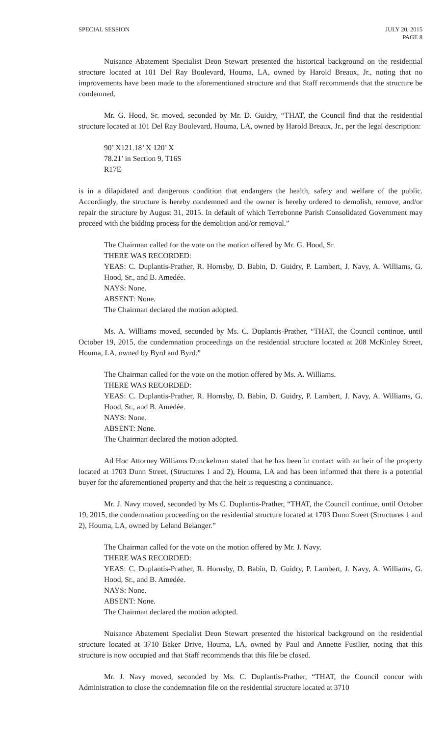SPECIAL SESSION JULY 20, 2015
PAGE 8
Nuisance Abatement Specialist Deon Stewart presented the historical background on the residential structure located at 101 Del Ray Boulevard, Houma, LA, owned by Harold Breaux, Jr., noting that no improvements have been made to the aforementioned structure and that Staff recommends that the structure be condemned.
Mr. G. Hood, Sr. moved, seconded by Mr. D. Guidry, “THAT, the Council find that the residential structure located at 101 Del Ray Boulevard, Houma, LA, owned by Harold Breaux, Jr., per the legal description:
90’ X121.18’ X 120’ X
78.21’ in Section 9, T16S
R17E
is in a dilapidated and dangerous condition that endangers the health, safety and welfare of the public. Accordingly, the structure is hereby condemned and the owner is hereby ordered to demolish, remove, and/or repair the structure by August 31, 2015. In default of which Terrebonne Parish Consolidated Government may proceed with the bidding process for the demolition and/or removal.”
The Chairman called for the vote on the motion offered by Mr. G. Hood, Sr.
THERE WAS RECORDED:
YEAS: C. Duplantis-Prather, R. Hornsby, D. Babin, D. Guidry, P. Lambert, J. Navy, A. Williams, G. Hood, Sr., and B. Amedée.
NAYS: None.
ABSENT: None.
The Chairman declared the motion adopted.
Ms. A. Williams moved, seconded by Ms. C. Duplantis-Prather, “THAT, the Council continue, until October 19, 2015, the condemnation proceedings on the residential structure located at 208 McKinley Street, Houma, LA, owned by Byrd and Byrd.”
The Chairman called for the vote on the motion offered by Ms. A. Williams.
THERE WAS RECORDED:
YEAS: C. Duplantis-Prather, R. Hornsby, D. Babin, D. Guidry, P. Lambert, J. Navy, A. Williams, G. Hood, Sr., and B. Amedée.
NAYS: None.
ABSENT: None.
The Chairman declared the motion adopted.
Ad Hoc Attorney Williams Dunckelman stated that he has been in contact with an heir of the property located at 1703 Dunn Street, (Structures 1 and 2), Houma, LA and has been informed that there is a potential buyer for the aforementioned property and that the heir is requesting a continuance.
Mr. J. Navy moved, seconded by Ms C. Duplantis-Prather, “THAT, the Council continue, until October 19, 2015, the condemnation proceeding on the residential structure located at 1703 Dunn Street (Structures 1 and 2), Houma, LA, owned by Leland Belanger.”
The Chairman called for the vote on the motion offered by Mr. J. Navy.
THERE WAS RECORDED:
YEAS: C. Duplantis-Prather, R. Hornsby, D. Babin, D. Guidry, P. Lambert, J. Navy, A. Williams, G. Hood, Sr., and B. Amedée.
NAYS: None.
ABSENT: None.
The Chairman declared the motion adopted.
Nuisance Abatement Specialist Deon Stewart presented the historical background on the residential structure located at 3710 Baker Drive, Houma, LA, owned by Paul and Annette Fusilier, noting that this structure is now occupied and that Staff recommends that this file be closed.
Mr. J. Navy moved, seconded by Ms. C. Duplantis-Prather, “THAT, the Council concur with Administration to close the condemnation file on the residential structure located at 3710